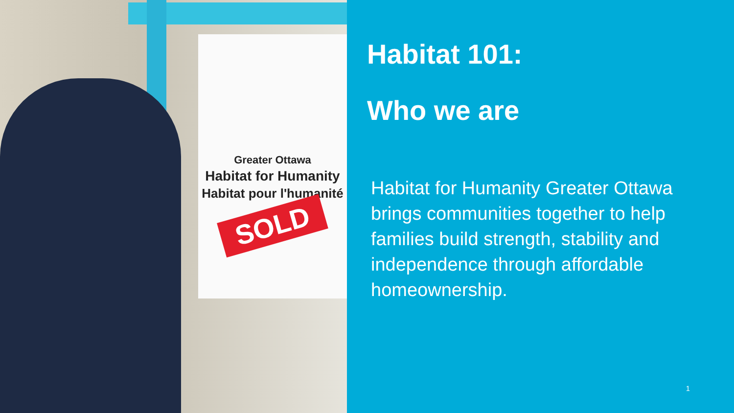Greater Ottawa
Habitat for Humanity
Habitat pour l'humanité
SOLD
Habitat 101:
Who we are
Habitat for Humanity Greater Ottawa brings communities together to help families build strength, stability and independence through affordable homeownership.
1